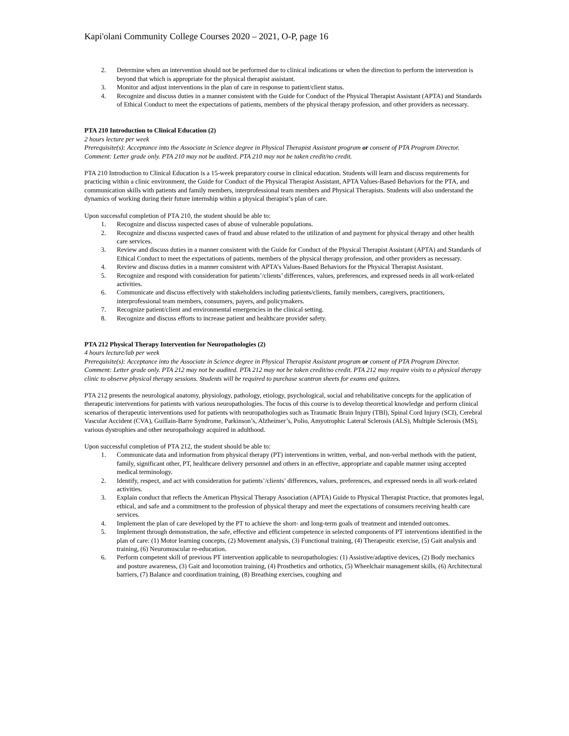Kapi'olani Community College Courses 2020 – 2021, O-P, page 16
2. Determine when an intervention should not be performed due to clinical indications or when the direction to perform the intervention is beyond that which is appropriate for the physical therapist assistant.
3. Monitor and adjust interventions in the plan of care in response to patient/client status.
4. Recognize and discuss duties in a manner consistent with the Guide for Conduct of the Physical Therapist Assistant (APTA) and Standards of Ethical Conduct to meet the expectations of patients, members of the physical therapy profession, and other providers as necessary.
PTA 210 Introduction to Clinical Education (2)
2 hours lecture per week
Prerequisite(s): Acceptance into the Associate in Science degree in Physical Therapist Assistant program or consent of PTA Program Director.
Comment: Letter grade only. PTA 210 may not be audited. PTA 210 may not be taken credit/no credit.
PTA 210 Introduction to Clinical Education is a 15-week preparatory course in clinical education. Students will learn and discuss requirements for practicing within a clinic environment, the Guide for Conduct of the Physical Therapist Assistant, APTA Values-Based Behaviors for the PTA, and communication skills with patients and family members, interprofessional team members and Physical Therapists. Students will also understand the dynamics of working during their future internship within a physical therapist’s plan of care.
Upon successful completion of PTA 210, the student should be able to:
1. Recognize and discuss suspected cases of abuse of vulnerable populations.
2. Recognize and discuss suspected cases of fraud and abuse related to the utilization of and payment for physical therapy and other health care services.
3. Review and discuss duties in a manner consistent with the Guide for Conduct of the Physical Therapist Assistant (APTA) and Standards of Ethical Conduct to meet the expectations of patients, members of the physical therapy profession, and other providers as necessary.
4. Review and discuss duties in a manner consistent with APTA’s Values-Based Behaviors for the Physical Therapist Assistant.
5. Recognize and respond with consideration for patients’/clients’ differences, values, preferences, and expressed needs in all work-related activities.
6. Communicate and discuss effectively with stakeholders including patients/clients, family members, caregivers, practitioners, interprofessional team members, consumers, payers, and policymakers.
7. Recognize patient/client and environmental emergencies in the clinical setting.
8. Recognize and discuss efforts to increase patient and healthcare provider safety.
PTA 212 Physical Therapy Intervention for Neuropathologies (2)
4 hours lecture/lab per week
Prerequisite(s): Acceptance into the Associate in Science degree in Physical Therapist Assistant program or consent of PTA Program Director.
Comment: Letter grade only. PTA 212 may not be audited. PTA 212 may not be taken credit/no credit. PTA 212 may require visits to a physical therapy clinic to observe physical therapy sessions. Students will be required to purchase scantron sheets for exams and quizzes.
PTA 212 presents the neurological anatomy, physiology, pathology, etiology, psychological, social and rehabilitative concepts for the application of therapeutic interventions for patients with various neuropathologies. The focus of this course is to develop theoretical knowledge and perform clinical scenarios of therapeutic interventions used for patients with neuropathologies such as Traumatic Brain Injury (TBI), Spinal Cord Injury (SCI), Cerebral Vascular Accident (CVA), Guillain-Barre Syndrome, Parkinson’s, Alzheimer’s, Polio, Amyotrophic Lateral Sclerosis (ALS), Multiple Sclerosis (MS), various dystrophies and other neuropathology acquired in adulthood.
Upon successful completion of PTA 212, the student should be able to:
1. Communicate data and information from physical therapy (PT) interventions in written, verbal, and non-verbal methods with the patient, family, significant other, PT, healthcare delivery personnel and others in an effective, appropriate and capable manner using accepted medical terminology.
2. Identify, respect, and act with consideration for patients’/clients’ differences, values, preferences, and expressed needs in all work-related activities.
3. Explain conduct that reflects the American Physical Therapy Association (APTA) Guide to Physical Therapist Practice, that promotes legal, ethical, and safe and a commitment to the profession of physical therapy and meet the expectations of consumers receiving health care services.
4. Implement the plan of care developed by the PT to achieve the short- and long-term goals of treatment and intended outcomes.
5. Implement through demonstration, the safe, effective and efficient competence in selected components of PT interventions identified in the plan of care: (1) Motor learning concepts, (2) Movement analysis, (3) Functional training, (4) Therapeutic exercise, (5) Gait analysis and training, (6) Neuromuscular re-education.
6. Perform competent skill of previous PT intervention applicable to neuropathologies: (1) Assistive/adaptive devices, (2) Body mechanics and posture awareness, (3) Gait and locomotion training, (4) Prosthetics and orthotics, (5) Wheelchair management skills, (6) Architectural barriers, (7) Balance and coordination training, (8) Breathing exercises, coughing and